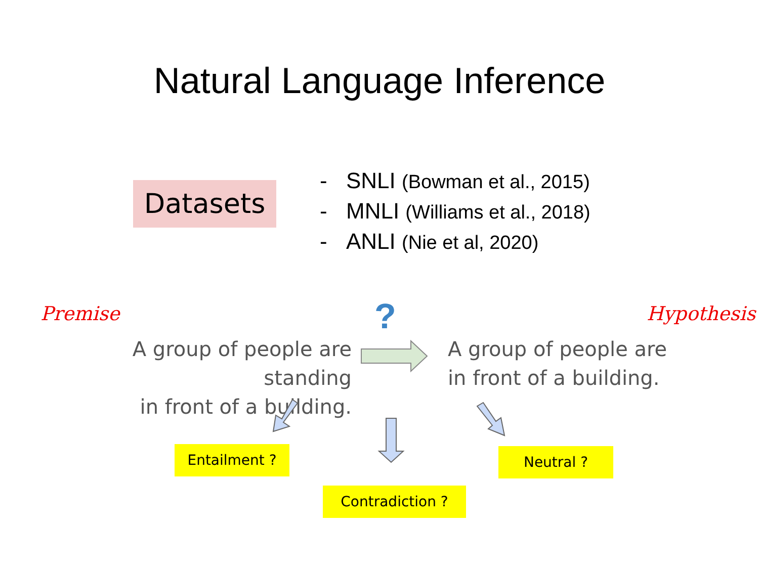Natural Language Inference
Datasets
- SNLI (Bowman et al., 2015)
- MNLI (Williams et al., 2018)
- ANLI (Nie et al, 2020)
Premise ? Hypothesis
A group of people are standing
in front of a building.
A group of people are
in front of a building.
Entailment ? Neutral ?
Contradiction ?